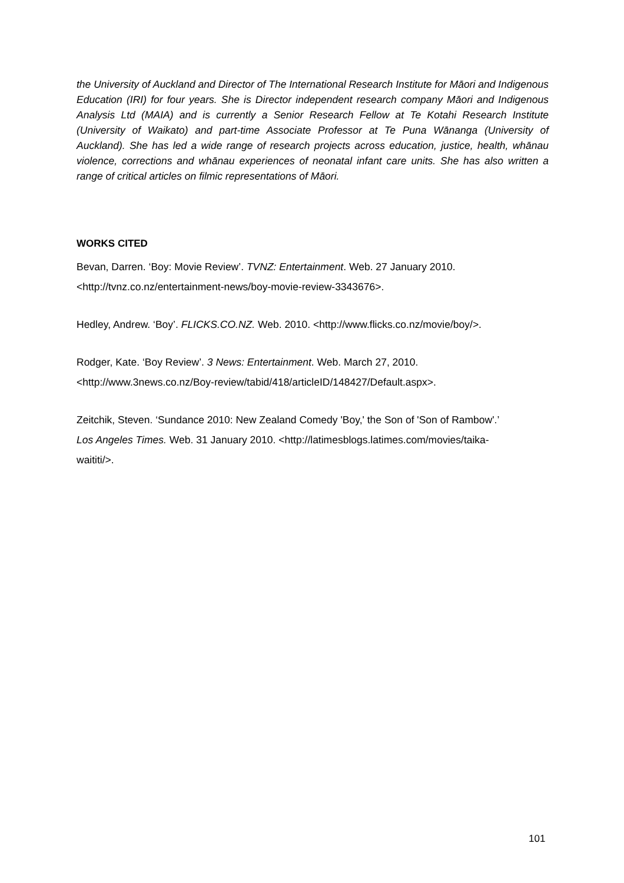the University of Auckland and Director of The International Research Institute for Māori and Indigenous Education (IRI) for four years. She is Director independent research company Māori and Indigenous Analysis Ltd (MAIA) and is currently a Senior Research Fellow at Te Kotahi Research Institute (University of Waikato) and part-time Associate Professor at Te Puna Wānanga (University of Auckland). She has led a wide range of research projects across education, justice, health, whānau violence, corrections and whānau experiences of neonatal infant care units. She has also written a range of critical articles on filmic representations of Māori.
WORKS CITED
Bevan, Darren. ‘Boy: Movie Review’. TVNZ: Entertainment. Web. 27 January 2010.
<http://tvnz.co.nz/entertainment-news/boy-movie-review-3343676>.
Hedley, Andrew. ‘Boy’. FLICKS.CO.NZ. Web. 2010. <http://www.flicks.co.nz/movie/boy/>.
Rodger, Kate. ‘Boy Review’. 3 News: Entertainment. Web. March 27, 2010.
<http://www.3news.co.nz/Boy-review/tabid/418/articleID/148427/Default.aspx>.
Zeitchik, Steven. ‘Sundance 2010: New Zealand Comedy 'Boy,' the Son of 'Son of Rambow'.’
Los Angeles Times. Web. 31 January 2010. <http://latimesblogs.latimes.com/movies/taika-
waititi/>.
101